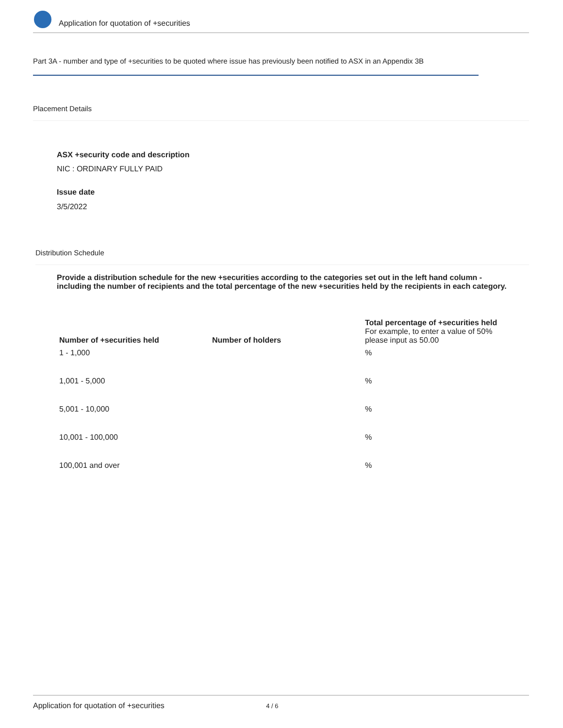Application for quotation of +securities
Part 3A - number and type of +securities to be quoted where issue has previously been notified to ASX in an Appendix 3B
Placement Details
ASX +security code and description
NIC : ORDINARY FULLY PAID
Issue date
3/5/2022
Distribution Schedule
Provide a distribution schedule for the new +securities according to the categories set out in the left hand column - including the number of recipients and the total percentage of the new +securities held by the recipients in each category.
| Number of +securities held | Number of holders | Total percentage of +securities held For example, to enter a value of 50% please input as 50.00 |
| --- | --- | --- |
| 1 - 1,000 | | % |
| 1,001 - 5,000 | | % |
| 5,001 - 10,000 | | % |
| 10,001 - 100,000 | | % |
| 100,001 and over | | % |
Application for quotation of +securities 4 / 6